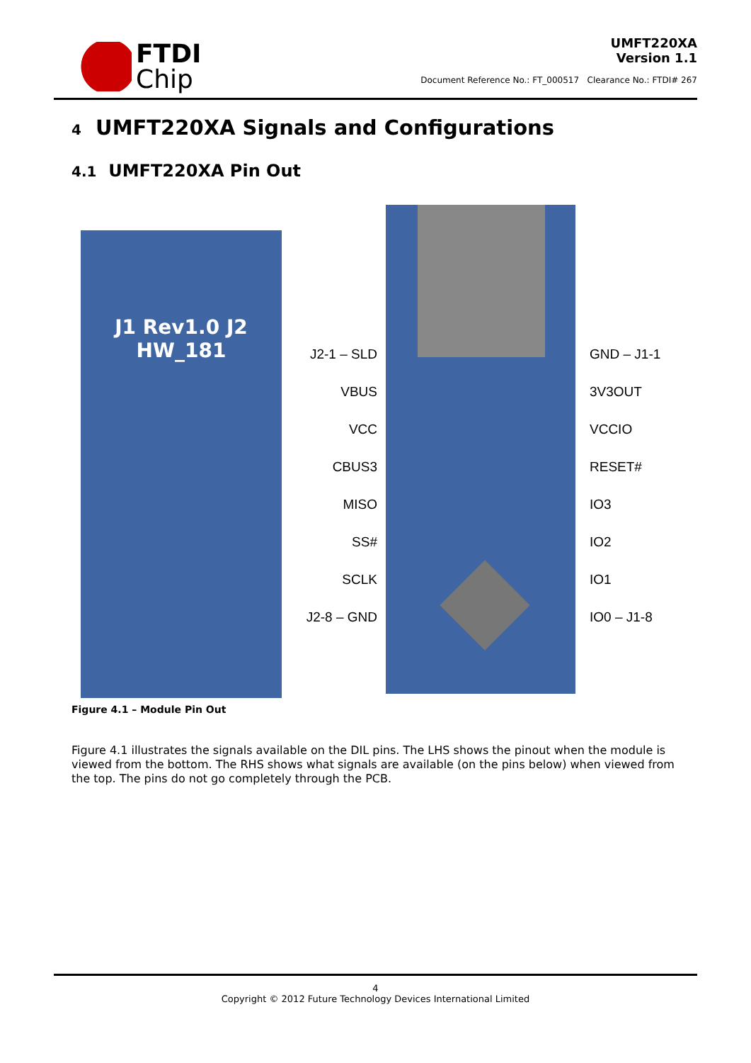FTDI
Chip
UMFT220XA
Version 1.1
Document Reference No.: FT_000517 Clearance No.: FTDI# 267
4 UMFT220XA Signals and Configurations
4.1 UMFT220XA Pin Out
J1 Rev1.0 J2
HW_181
J2-1 – SLD
VBUS
VCC
CBUS3
MISO
SS#
SCLK
J2-8 – GND
GND – J1-1
3V3OUT
VCCIO
RESET#
IO3
IO2
IO1
IO0 – J1-8
Figure 4.1 – Module Pin Out
Figure 4.1 illustrates the signals available on the DIL pins. The LHS shows the pinout when the module is viewed from the bottom. The RHS shows what signals are available (on the pins below) when viewed from the top. The pins do not go completely through the PCB.
4
Copyright © 2012 Future Technology Devices International Limited